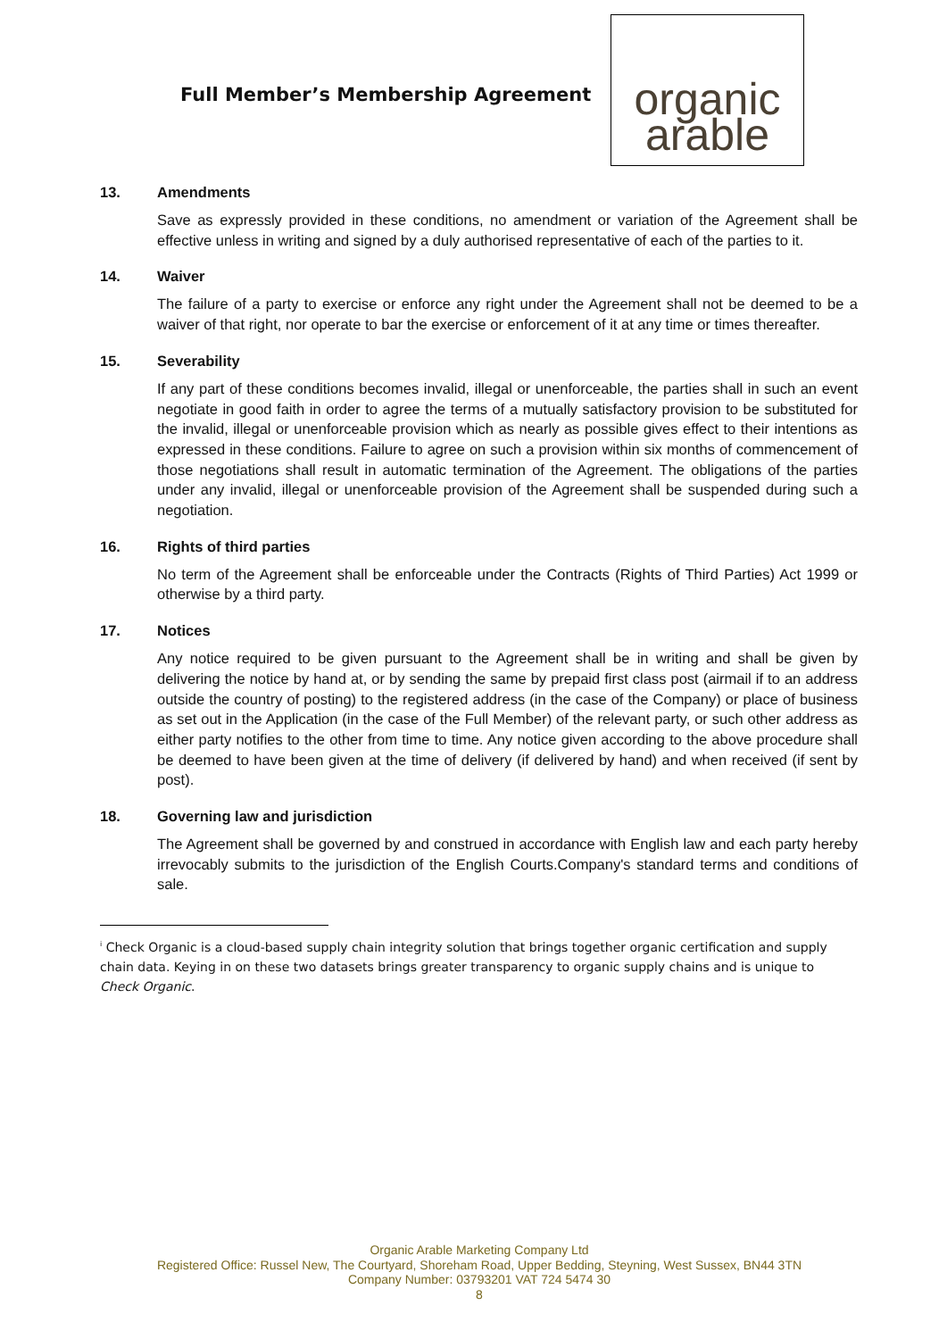Full Member’s Membership Agreement
organic
arable
13. Amendments
Save as expressly provided in these conditions, no amendment or variation of the Agreement shall be effective unless in writing and signed by a duly authorised representative of each of the parties to it.
14. Waiver
The failure of a party to exercise or enforce any right under the Agreement shall not be deemed to be a waiver of that right, nor operate to bar the exercise or enforcement of it at any time or times thereafter.
15. Severability
If any part of these conditions becomes invalid, illegal or unenforceable, the parties shall in such an event negotiate in good faith in order to agree the terms of a mutually satisfactory provision to be substituted for the invalid, illegal or unenforceable provision which as nearly as possible gives effect to their intentions as expressed in these conditions. Failure to agree on such a provision within six months of commencement of those negotiations shall result in automatic termination of the Agreement. The obligations of the parties under any invalid, illegal or unenforceable provision of the Agreement shall be suspended during such a negotiation.
16. Rights of third parties
No term of the Agreement shall be enforceable under the Contracts (Rights of Third Parties) Act 1999 or otherwise by a third party.
17. Notices
Any notice required to be given pursuant to the Agreement shall be in writing and shall be given by delivering the notice by hand at, or by sending the same by prepaid first class post (airmail if to an address outside the country of posting) to the registered address (in the case of the Company) or place of business as set out in the Application (in the case of the Full Member) of the relevant party, or such other address as either party notifies to the other from time to time. Any notice given according to the above procedure shall be deemed to have been given at the time of delivery (if delivered by hand) and when received (if sent by post).
18. Governing law and jurisdiction
The Agreement shall be governed by and construed in accordance with English law and each party hereby irrevocably submits to the jurisdiction of the English Courts.Company's standard terms and conditions of sale.
<sup>i</sup> Check Organic is a cloud-based supply chain integrity solution that brings together organic certification and supply chain data. Keying in on these two datasets brings greater transparency to organic supply chains and is unique to Check Organic.
Organic Arable Marketing Company Ltd
Registered Office: Russel New, The Courtyard, Shoreham Road, Upper Bedding, Steyning, West Sussex, BN44 3TN
Company Number: 03793201 VAT 724 5474 30
8